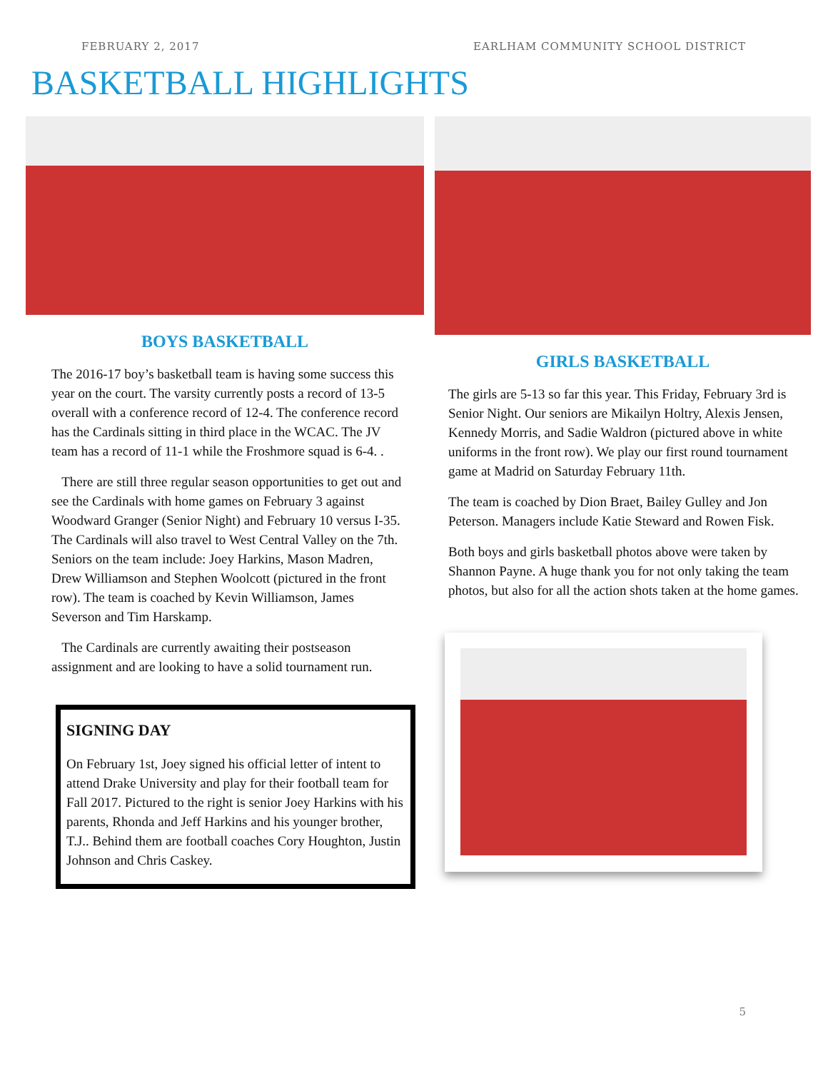FEBRUARY 2, 2017 EARLHAM COMMUNITY SCHOOL DISTRICT
BASKETBALL HIGHLIGHTS
BOYS BASKETBALL
The 2016-17 boy’s basketball team is having some success this year on the court. The varsity currently posts a record of 13-5 overall with a conference record of 12-4. The conference record has the Cardinals sitting in third place in the WCAC. The JV team has a record of 11-1 while the Froshmore squad is 6-4. .
There are still three regular season opportunities to get out and see the Cardinals with home games on February 3 against Woodward Granger (Senior Night) and February 10 versus I-35. The Cardinals will also travel to West Central Valley on the 7th. Seniors on the team include: Joey Harkins, Mason Madren, Drew Williamson and Stephen Woolcott (pictured in the front row). The team is coached by Kevin Williamson, James Severson and Tim Harskamp.
The Cardinals are currently awaiting their postseason assignment and are looking to have a solid tournament run.
SIGNING DAY
On February 1st, Joey signed his official letter of intent to attend Drake University and play for their football team for Fall 2017. Pictured to the right is senior Joey Harkins with his parents, Rhonda and Jeff Harkins and his younger brother, T.J.. Behind them are football coaches Cory Houghton, Justin Johnson and Chris Caskey.
GIRLS BASKETBALL
The girls are 5-13 so far this year. This Friday, February 3rd is Senior Night. Our seniors are Mikailyn Holtry, Alexis Jensen, Kennedy Morris, and Sadie Waldron (pictured above in white uniforms in the front row). We play our first round tournament game at Madrid on Saturday February 11th.
The team is coached by Dion Braet, Bailey Gulley and Jon Peterson. Managers include Katie Steward and Rowen Fisk.
Both boys and girls basketball photos above were taken by Shannon Payne. A huge thank you for not only taking the team photos, but also for all the action shots taken at the home games.
5